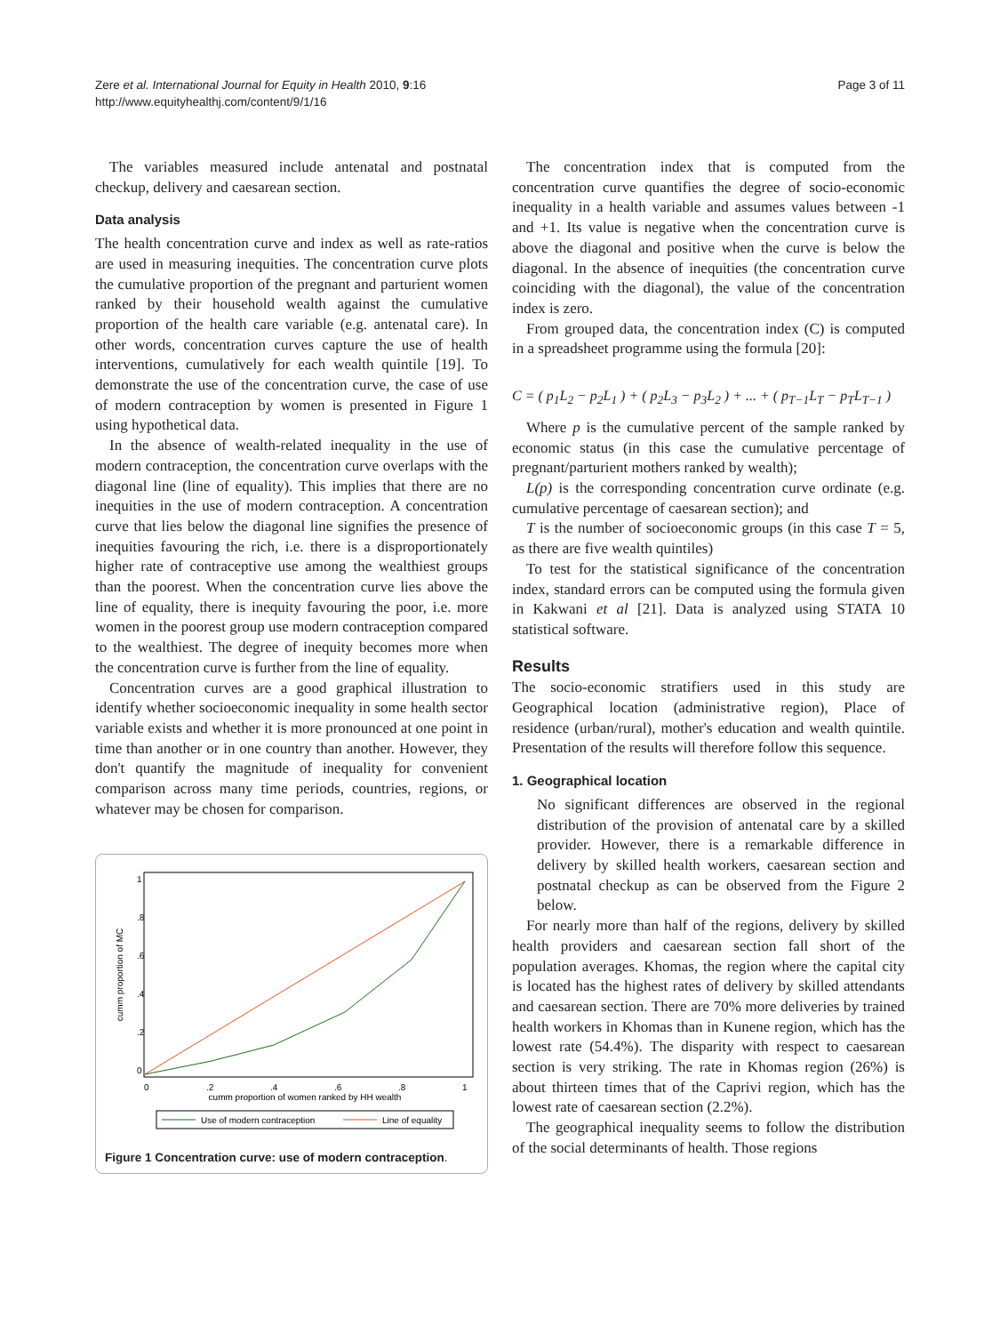Zere et al. International Journal for Equity in Health 2010, 9:16
http://www.equityhealthj.com/content/9/1/16
Page 3 of 11
The variables measured include antenatal and postnatal checkup, delivery and caesarean section.
Data analysis
The health concentration curve and index as well as rate-ratios are used in measuring inequities. The concentration curve plots the cumulative proportion of the pregnant and parturient women ranked by their household wealth against the cumulative proportion of the health care variable (e.g. antenatal care). In other words, concentration curves capture the use of health interventions, cumulatively for each wealth quintile [19]. To demonstrate the use of the concentration curve, the case of use of modern contraception by women is presented in Figure 1 using hypothetical data.
In the absence of wealth-related inequality in the use of modern contraception, the concentration curve overlaps with the diagonal line (line of equality). This implies that there are no inequities in the use of modern contraception. A concentration curve that lies below the diagonal line signifies the presence of inequities favouring the rich, i.e. there is a disproportionately higher rate of contraceptive use among the wealthiest groups than the poorest. When the concentration curve lies above the line of equality, there is inequity favouring the poor, i.e. more women in the poorest group use modern contraception compared to the wealthiest. The degree of inequity becomes more when the concentration curve is further from the line of equality.
Concentration curves are a good graphical illustration to identify whether socioeconomic inequality in some health sector variable exists and whether it is more pronounced at one point in time than another or in one country than another. However, they don't quantify the magnitude of inequality for convenient comparison across many time periods, countries, regions, or whatever may be chosen for comparison.
cumm proportion of MC
0
.2
.4
.6
.8
1
0
.2
.4
.6
.8
1
cumm proportion of women ranked by HH wealth
Use of modern contraception
Line of equality
Figure 1 Concentration curve: use of modern contraception.
The concentration index that is computed from the concentration curve quantifies the degree of socio-economic inequality in a health variable and assumes values between -1 and +1. Its value is negative when the concentration curve is above the diagonal and positive when the curve is below the diagonal. In the absence of inequities (the concentration curve coinciding with the diagonal), the value of the concentration index is zero.
From grouped data, the concentration index (C) is computed in a spreadsheet programme using the formula [20]:
C = ( p<sub>1</sub>L<sub>2</sub> − p<sub>2</sub>L<sub>1</sub> ) + ( p<sub>2</sub>L<sub>3</sub> − p<sub>3</sub>L<sub>2</sub> ) + ... + ( p<sub>T−1</sub>L<sub>T</sub> − p<sub>T</sub>L<sub>T−1</sub> )
Where p is the cumulative percent of the sample ranked by economic status (in this case the cumulative percentage of pregnant/parturient mothers ranked by wealth);
L(p) is the corresponding concentration curve ordinate (e.g. cumulative percentage of caesarean section); and
T is the number of socioeconomic groups (in this case T = 5, as there are five wealth quintiles)
To test for the statistical significance of the concentration index, standard errors can be computed using the formula given in Kakwani et al [21]. Data is analyzed using STATA 10 statistical software.
Results
The socio-economic stratifiers used in this study are Geographical location (administrative region), Place of residence (urban/rural), mother's education and wealth quintile. Presentation of the results will therefore follow this sequence.
1. Geographical location
No significant differences are observed in the regional distribution of the provision of antenatal care by a skilled provider. However, there is a remarkable difference in delivery by skilled health workers, caesarean section and postnatal checkup as can be observed from the Figure 2 below.
For nearly more than half of the regions, delivery by skilled health providers and caesarean section fall short of the population averages. Khomas, the region where the capital city is located has the highest rates of delivery by skilled attendants and caesarean section. There are 70% more deliveries by trained health workers in Khomas than in Kunene region, which has the lowest rate (54.4%). The disparity with respect to caesarean section is very striking. The rate in Khomas region (26%) is about thirteen times that of the Caprivi region, which has the lowest rate of caesarean section (2.2%).
The geographical inequality seems to follow the distribution of the social determinants of health. Those regions